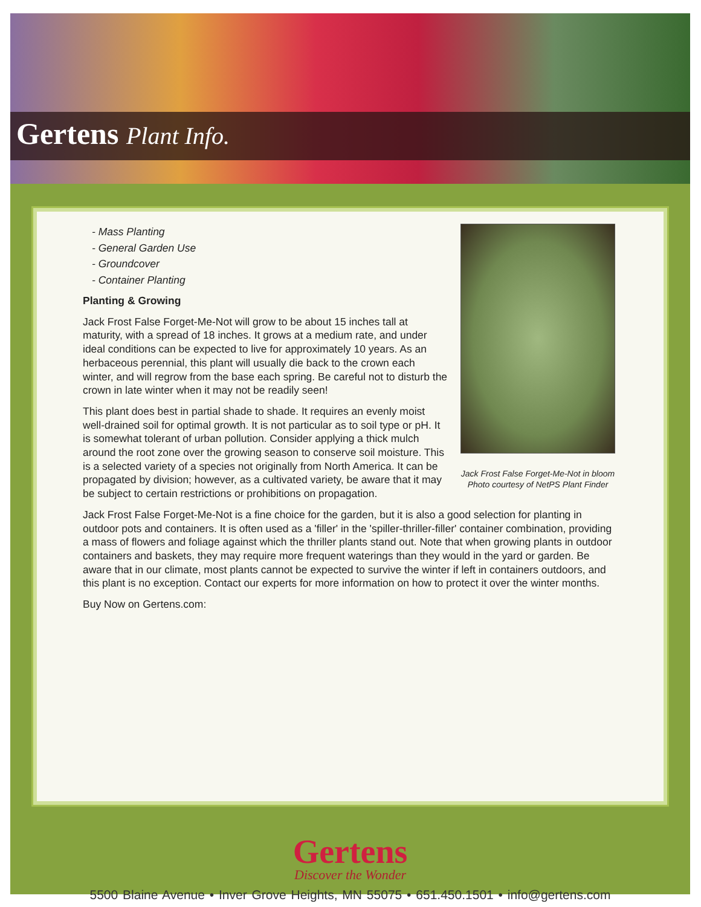Gertens Plant Info.
Jack Frost False Forget-Me-Not in bloom
Photo courtesy of NetPS Plant Finder
- Mass Planting
- General Garden Use
- Groundcover
- Container Planting
Planting & Growing
Jack Frost False Forget-Me-Not will grow to be about 15 inches tall at maturity, with a spread of 18 inches. It grows at a medium rate, and under ideal conditions can be expected to live for approximately 10 years. As an herbaceous perennial, this plant will usually die back to the crown each winter, and will regrow from the base each spring. Be careful not to disturb the crown in late winter when it may not be readily seen!
This plant does best in partial shade to shade. It requires an evenly moist well-drained soil for optimal growth. It is not particular as to soil type or pH. It is somewhat tolerant of urban pollution. Consider applying a thick mulch around the root zone over the growing season to conserve soil moisture. This is a selected variety of a species not originally from North America. It can be propagated by division; however, as a cultivated variety, be aware that it may be subject to certain restrictions or prohibitions on propagation.
Jack Frost False Forget-Me-Not is a fine choice for the garden, but it is also a good selection for planting in outdoor pots and containers. It is often used as a 'filler' in the 'spiller-thriller-filler' container combination, providing a mass of flowers and foliage against which the thriller plants stand out. Note that when growing plants in outdoor containers and baskets, they may require more frequent waterings than they would in the yard or garden. Be aware that in our climate, most plants cannot be expected to survive the winter if left in containers outdoors, and this plant is no exception. Contact our experts for more information on how to protect it over the winter months.
Buy Now on Gertens.com:
Gertens
Discover the Wonder
5500 Blaine Avenue • Inver Grove Heights, MN 55075 • 651.450.1501 • info@gertens.com